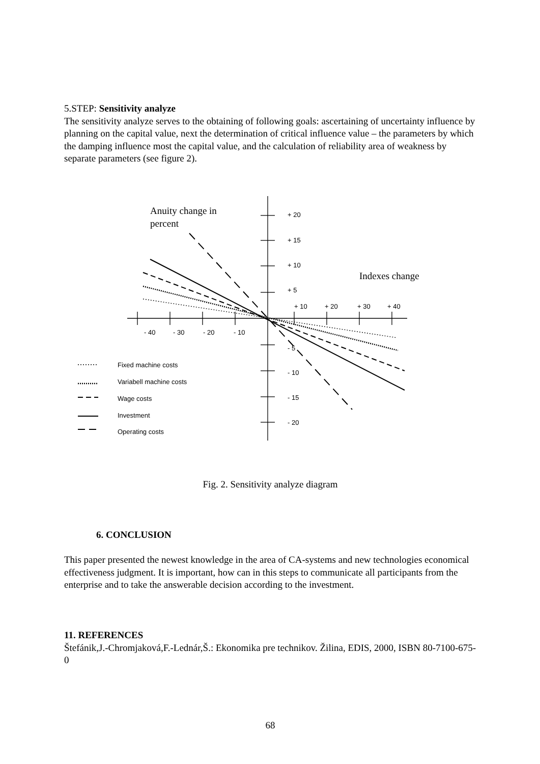5.STEP: Sensitivity analyze
The sensitivity analyze serves to the obtaining of following goals: ascertaining of uncertainty influence by planning on the capital value, next the determination of critical influence value – the parameters by which the damping influence most the capital value, and the calculation of reliability area of weakness by separate parameters (see figure 2).
Anuity change in
percent
Indexes change
+ 20
+ 15
+ 10
+ 5
+ 10
+ 20
+ 30
+ 40
- 40
- 30
- 20
- 10
- 5
- 10
- 15
- 20
Fixed machine costs
Variabell machine costs
Wage costs
Investment
Operating costs
Fig. 2. Sensitivity analyze diagram
6. CONCLUSION
This paper presented the newest knowledge in the area of CA-systems and new technologies economical effectiveness judgment. It is important, how can in this steps to communicate all participants from the enterprise and to take the answerable decision according to the investment.
11. REFERENCES
Štefánik,J.-Chromjaková,F.-Lednár,Š.: Ekonomika pre technikov. Žilina, EDIS, 2000, ISBN 80-7100-675-0
68